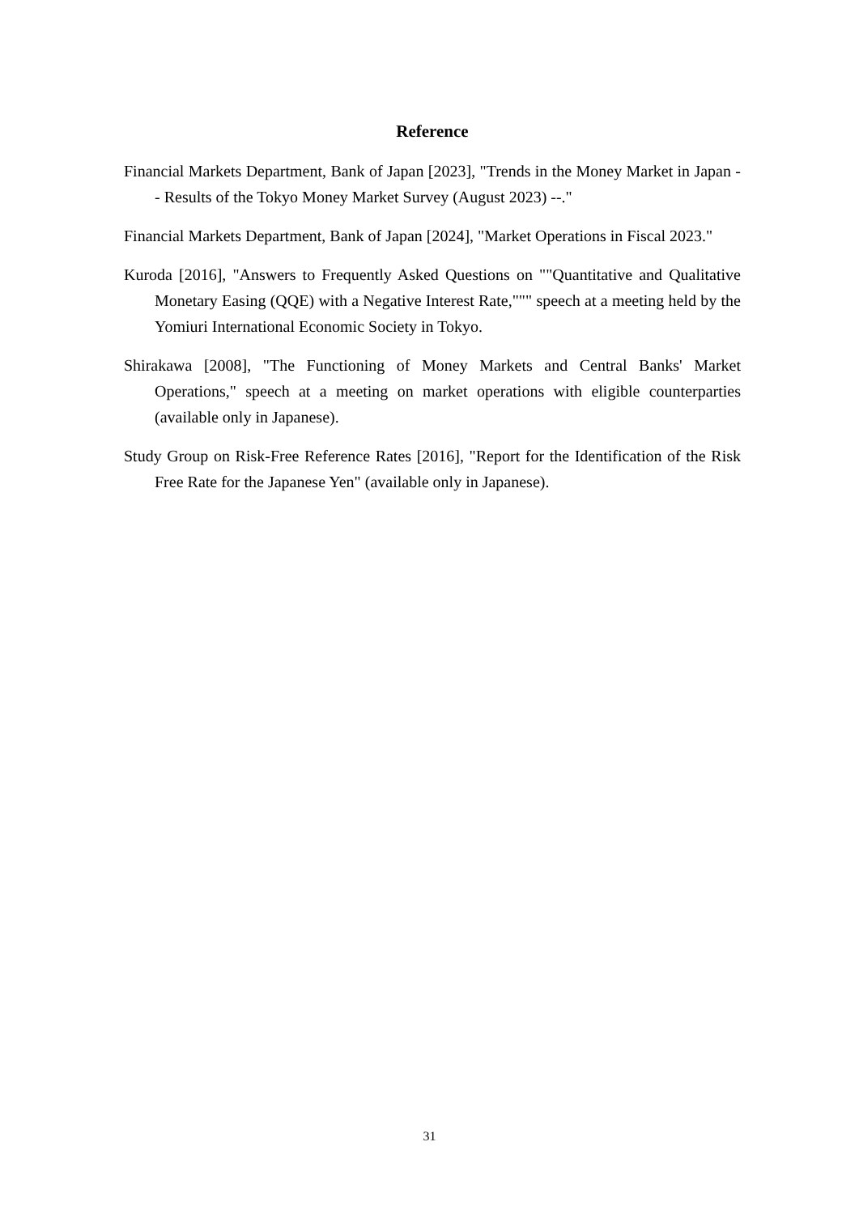Reference
Financial Markets Department, Bank of Japan [2023], "Trends in the Money Market in Japan -- Results of the Tokyo Money Market Survey (August 2023) --."
Financial Markets Department, Bank of Japan [2024], "Market Operations in Fiscal 2023."
Kuroda [2016], "Answers to Frequently Asked Questions on ""Quantitative and Qualitative Monetary Easing (QQE) with a Negative Interest Rate,""" speech at a meeting held by the Yomiuri International Economic Society in Tokyo.
Shirakawa [2008], "The Functioning of Money Markets and Central Banks' Market Operations," speech at a meeting on market operations with eligible counterparties (available only in Japanese).
Study Group on Risk-Free Reference Rates [2016], "Report for the Identification of the Risk Free Rate for the Japanese Yen" (available only in Japanese).
31